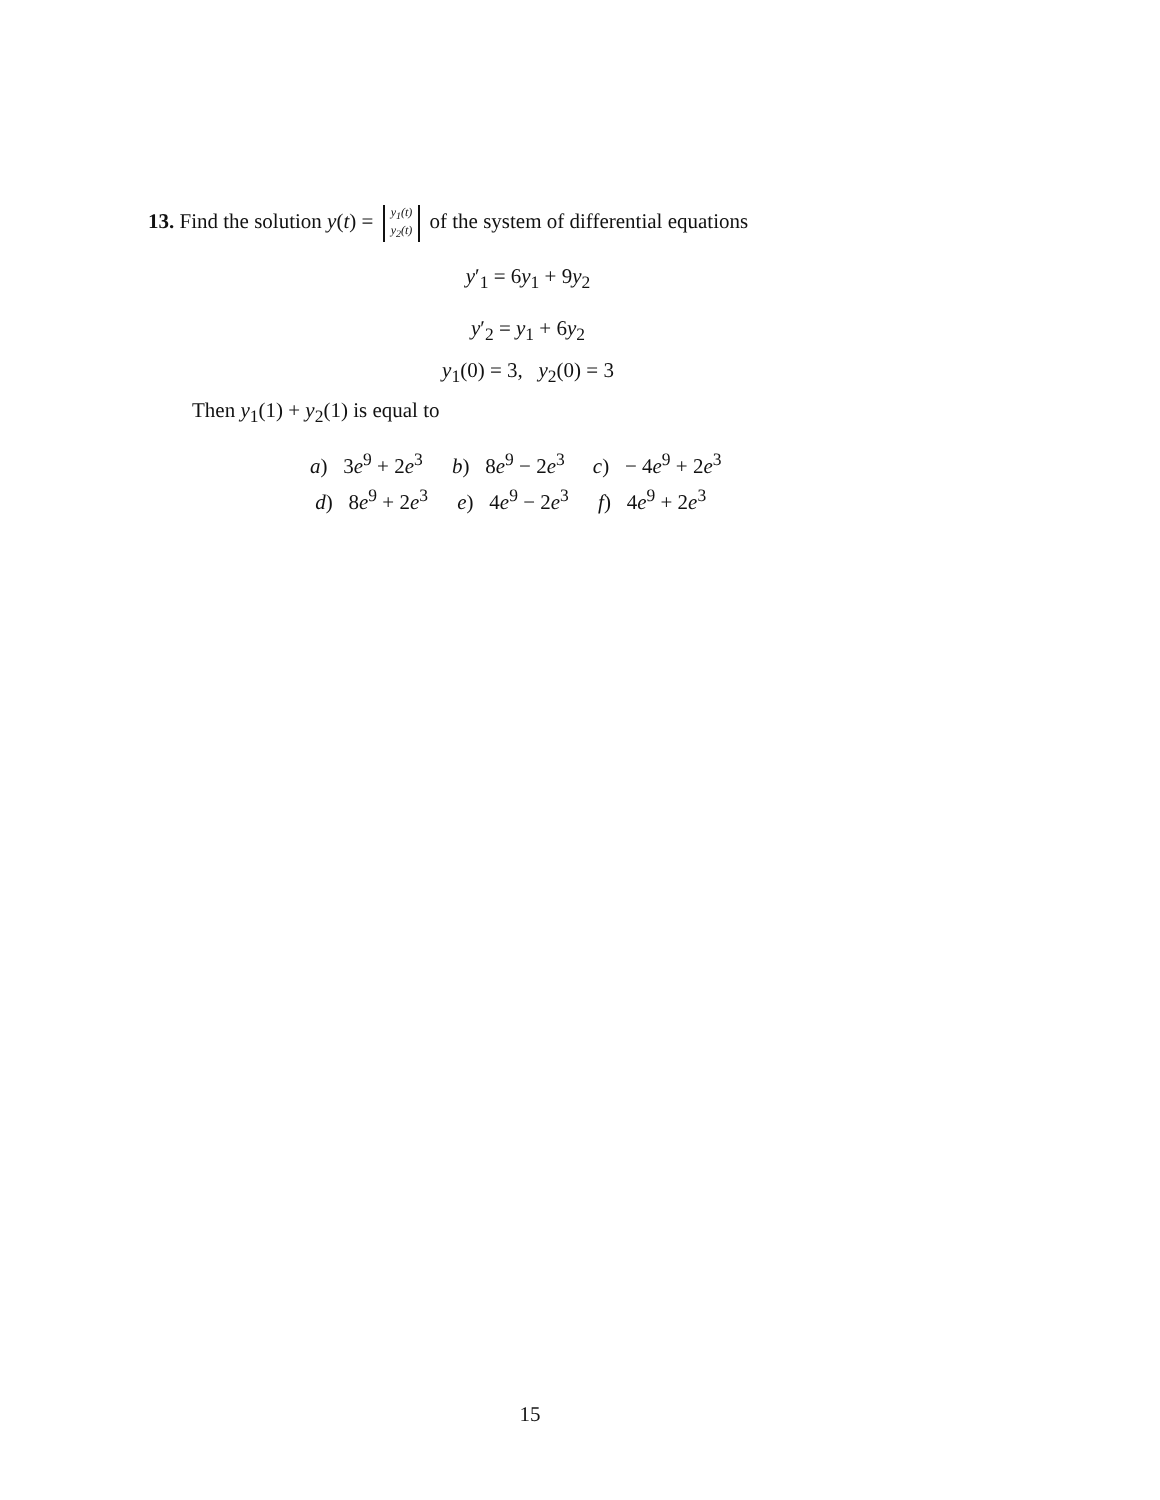13. Find the solution y(t) = y<sub>1</sub>(t)
y<sub>2</sub>(t) of the system of differential equations
y′<sub>1</sub> = 6y<sub>1</sub> + 9y<sub>2</sub>
y′<sub>2</sub> = y<sub>1</sub> + 6y<sub>2</sub>
y<sub>1</sub>(0) = 3, y<sub>2</sub>(0) = 3
Then y<sub>1</sub>(1) + y<sub>2</sub>(1) is equal to
| a ) 3 e<sup>9</sup> + 2 e<sup>3</sup> | b ) 8 e<sup>9</sup> − 2 e<sup>3</sup> | c ) − 4 e<sup>9</sup> + 2 e<sup>3</sup> |
| d ) 8 e<sup>9</sup> + 2 e<sup>3</sup> | e ) 4 e<sup>9</sup> − 2 e<sup>3</sup> | f ) 4 e<sup>9</sup> + 2 e<sup>3</sup> |
15